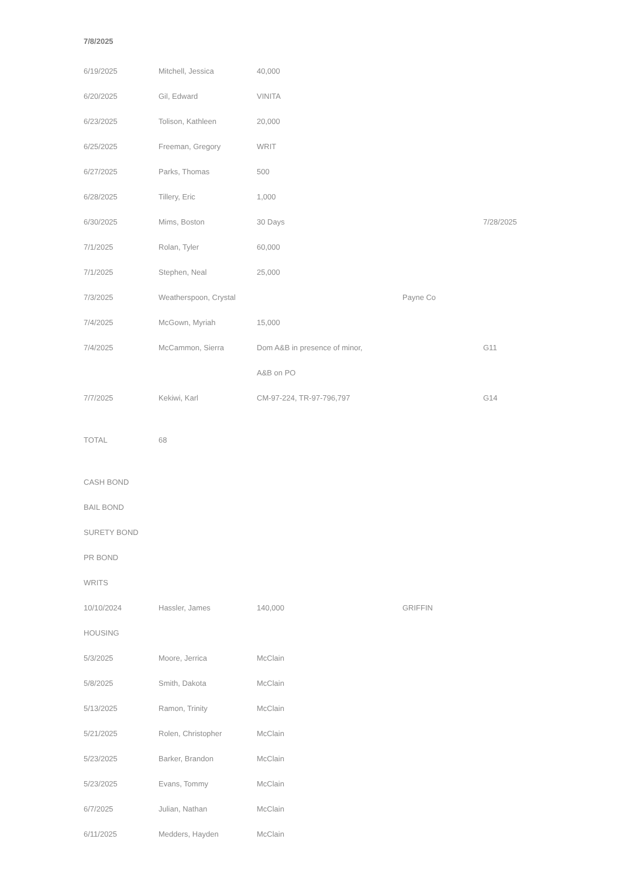7/8/2025
| 6/19/2025 | Mitchell, Jessica | 40,000 | | |
| 6/20/2025 | Gil, Edward | VINITA | | |
| 6/23/2025 | Tolison, Kathleen | 20,000 | | |
| 6/25/2025 | Freeman, Gregory | WRIT | | |
| 6/27/2025 | Parks, Thomas | 500 | | |
| 6/28/2025 | Tillery, Eric | 1,000 | | |
| 6/30/2025 | Mims, Boston | 30 Days | | 7/28/2025 |
| 7/1/2025 | Rolan, Tyler | 60,000 | | |
| 7/1/2025 | Stephen, Neal | 25,000 | | |
| 7/3/2025 | Weatherspoon, Crystal | | Payne Co | |
| 7/4/2025 | McGown, Myriah | 15,000 | | |
| 7/4/2025 | McCammon, Sierra | Dom A&B in presence of minor, | | G11 |
| | | A&B on PO | | |
| 7/7/2025 | Kekiwi, Karl | CM-97-224, TR-97-796,797 | | G14 |
| TOTAL | 68 | | | |
| CASH BOND | | | | |
| BAIL BOND | | | | |
| SURETY BOND | | | | |
| PR BOND | | | | |
| WRITS | | | | |
| 10/10/2024 | Hassler, James | 140,000 | GRIFFIN | |
| HOUSING | | | | |
| 5/3/2025 | Moore, Jerrica | McClain | | |
| 5/8/2025 | Smith, Dakota | McClain | | |
| 5/13/2025 | Ramon, Trinity | McClain | | |
| 5/21/2025 | Rolen, Christopher | McClain | | |
| 5/23/2025 | Barker, Brandon | McClain | | |
| 5/23/2025 | Evans, Tommy | McClain | | |
| 6/7/2025 | Julian, Nathan | McClain | | |
| 6/11/2025 | Medders, Hayden | McClain | | |